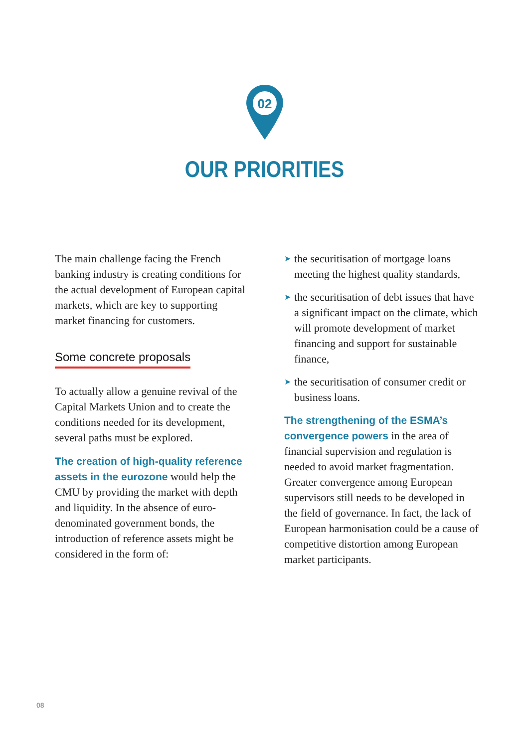02
OUR PRIORITIES
The main challenge facing the French banking industry is creating conditions for the actual development of European capital markets, which are key to supporting market financing for customers.
Some concrete proposals
To actually allow a genuine revival of the Capital Markets Union and to create the conditions needed for its development, several paths must be explored.
The creation of high-quality reference assets in the eurozone would help the CMU by providing the market with depth and liquidity. In the absence of euro-denominated government bonds, the introduction of reference assets might be considered in the form of:
➤ the securitisation of mortgage loans meeting the highest quality standards,
➤ the securitisation of debt issues that have a significant impact on the climate, which will promote development of market financing and support for sustainable finance,
➤ the securitisation of consumer credit or business loans.
The strengthening of the ESMA’s convergence powers in the area of financial supervision and regulation is needed to avoid market fragmentation. Greater convergence among European supervisors still needs to be developed in the field of governance. In fact, the lack of European harmonisation could be a cause of competitive distortion among European market participants.
08